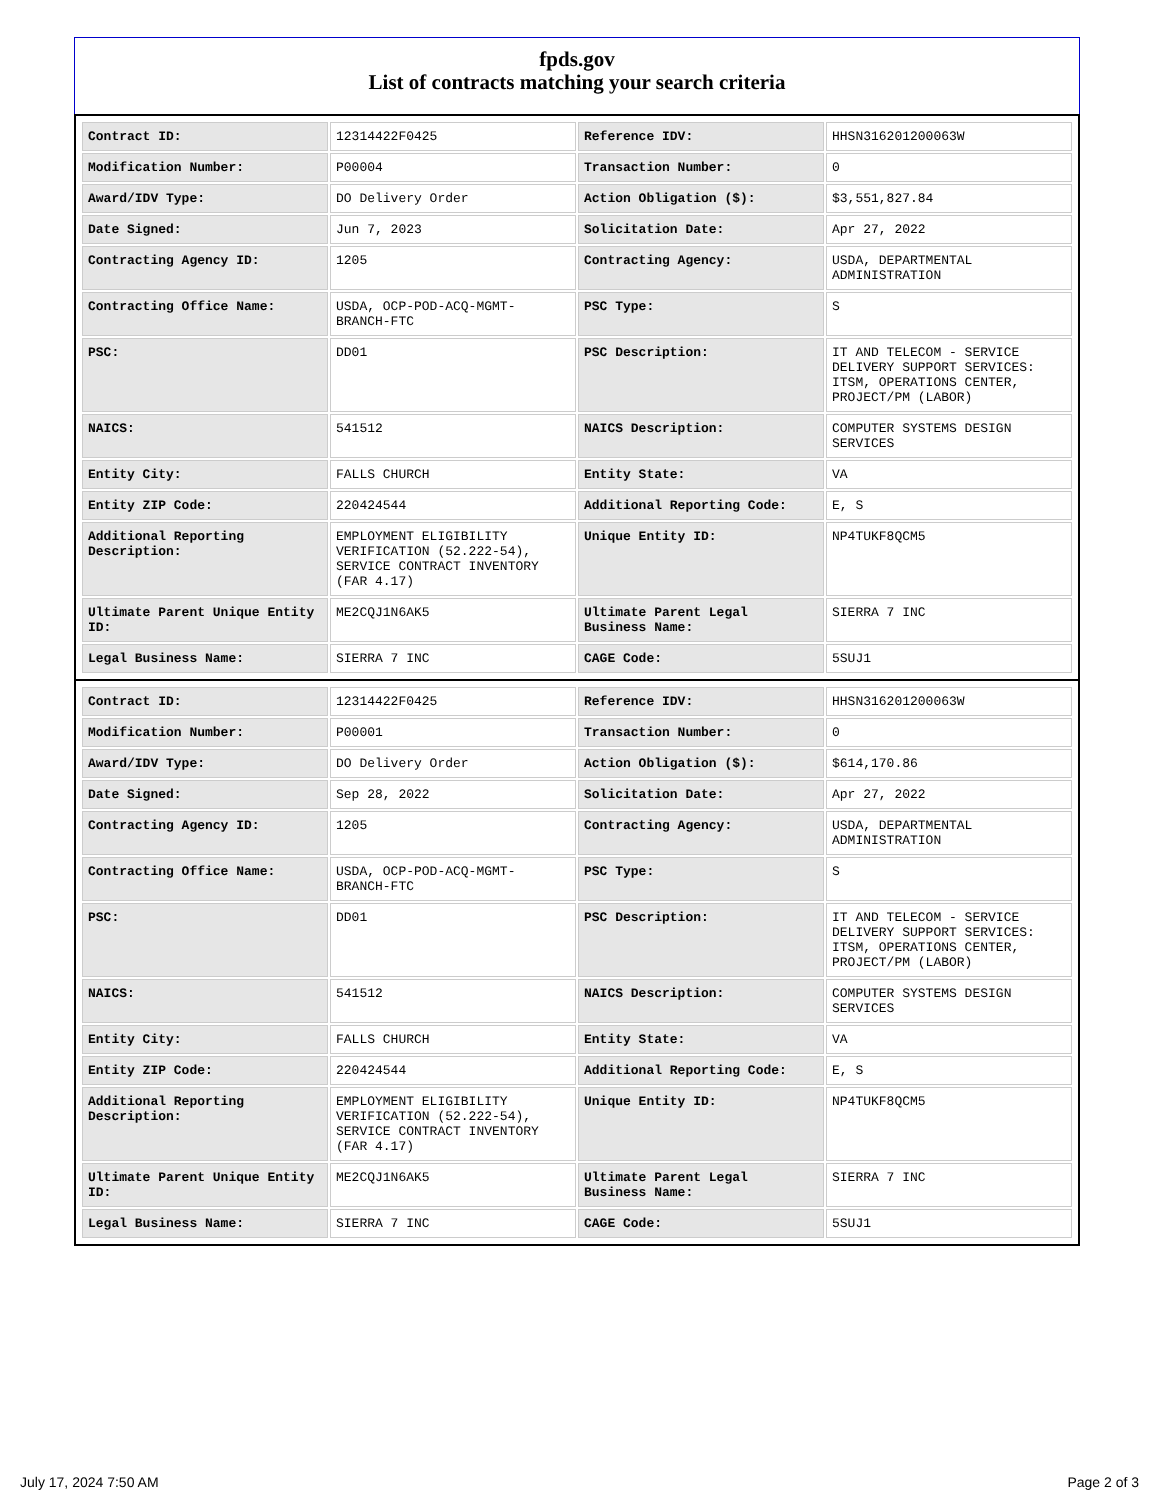fpds.gov
List of contracts matching your search criteria
| Contract ID: | 12314422F0425 | Reference IDV: | HHSN316201200063W |
| Modification Number: | P00004 | Transaction Number: | 0 |
| Award/IDV Type: | DO Delivery Order | Action Obligation ($): | $3,551,827.84 |
| Date Signed: | Jun 7, 2023 | Solicitation Date: | Apr 27, 2022 |
| Contracting Agency ID: | 1205 | Contracting Agency: | USDA, DEPARTMENTAL ADMINISTRATION |
| Contracting Office Name: | USDA, OCP-POD-ACQ-MGMT-BRANCH-FTC | PSC Type: | S |
| PSC: | DD01 | PSC Description: | IT AND TELECOM - SERVICE DELIVERY SUPPORT SERVICES: ITSM, OPERATIONS CENTER, PROJECT/PM (LABOR) |
| NAICS: | 541512 | NAICS Description: | COMPUTER SYSTEMS DESIGN SERVICES |
| Entity City: | FALLS CHURCH | Entity State: | VA |
| Entity ZIP Code: | 220424544 | Additional Reporting Code: | E, S |
| Additional Reporting Description: | EMPLOYMENT ELIGIBILITY VERIFICATION (52.222-54), SERVICE CONTRACT INVENTORY (FAR 4.17) | Unique Entity ID: | NP4TUKF8QCM5 |
| Ultimate Parent Unique Entity ID: | ME2CQJ1N6AK5 | Ultimate Parent Legal Business Name: | SIERRA 7 INC |
| Legal Business Name: | SIERRA 7 INC | CAGE Code: | 5SUJ1 |
| Contract ID: | 12314422F0425 | Reference IDV: | HHSN316201200063W |
| Modification Number: | P00001 | Transaction Number: | 0 |
| Award/IDV Type: | DO Delivery Order | Action Obligation ($): | $614,170.86 |
| Date Signed: | Sep 28, 2022 | Solicitation Date: | Apr 27, 2022 |
| Contracting Agency ID: | 1205 | Contracting Agency: | USDA, DEPARTMENTAL ADMINISTRATION |
| Contracting Office Name: | USDA, OCP-POD-ACQ-MGMT-BRANCH-FTC | PSC Type: | S |
| PSC: | DD01 | PSC Description: | IT AND TELECOM - SERVICE DELIVERY SUPPORT SERVICES: ITSM, OPERATIONS CENTER, PROJECT/PM (LABOR) |
| NAICS: | 541512 | NAICS Description: | COMPUTER SYSTEMS DESIGN SERVICES |
| Entity City: | FALLS CHURCH | Entity State: | VA |
| Entity ZIP Code: | 220424544 | Additional Reporting Code: | E, S |
| Additional Reporting Description: | EMPLOYMENT ELIGIBILITY VERIFICATION (52.222-54), SERVICE CONTRACT INVENTORY (FAR 4.17) | Unique Entity ID: | NP4TUKF8QCM5 |
| Ultimate Parent Unique Entity ID: | ME2CQJ1N6AK5 | Ultimate Parent Legal Business Name: | SIERRA 7 INC |
| Legal Business Name: | SIERRA 7 INC | CAGE Code: | 5SUJ1 |
July 17, 2024 7:50 AM Page 2 of 3